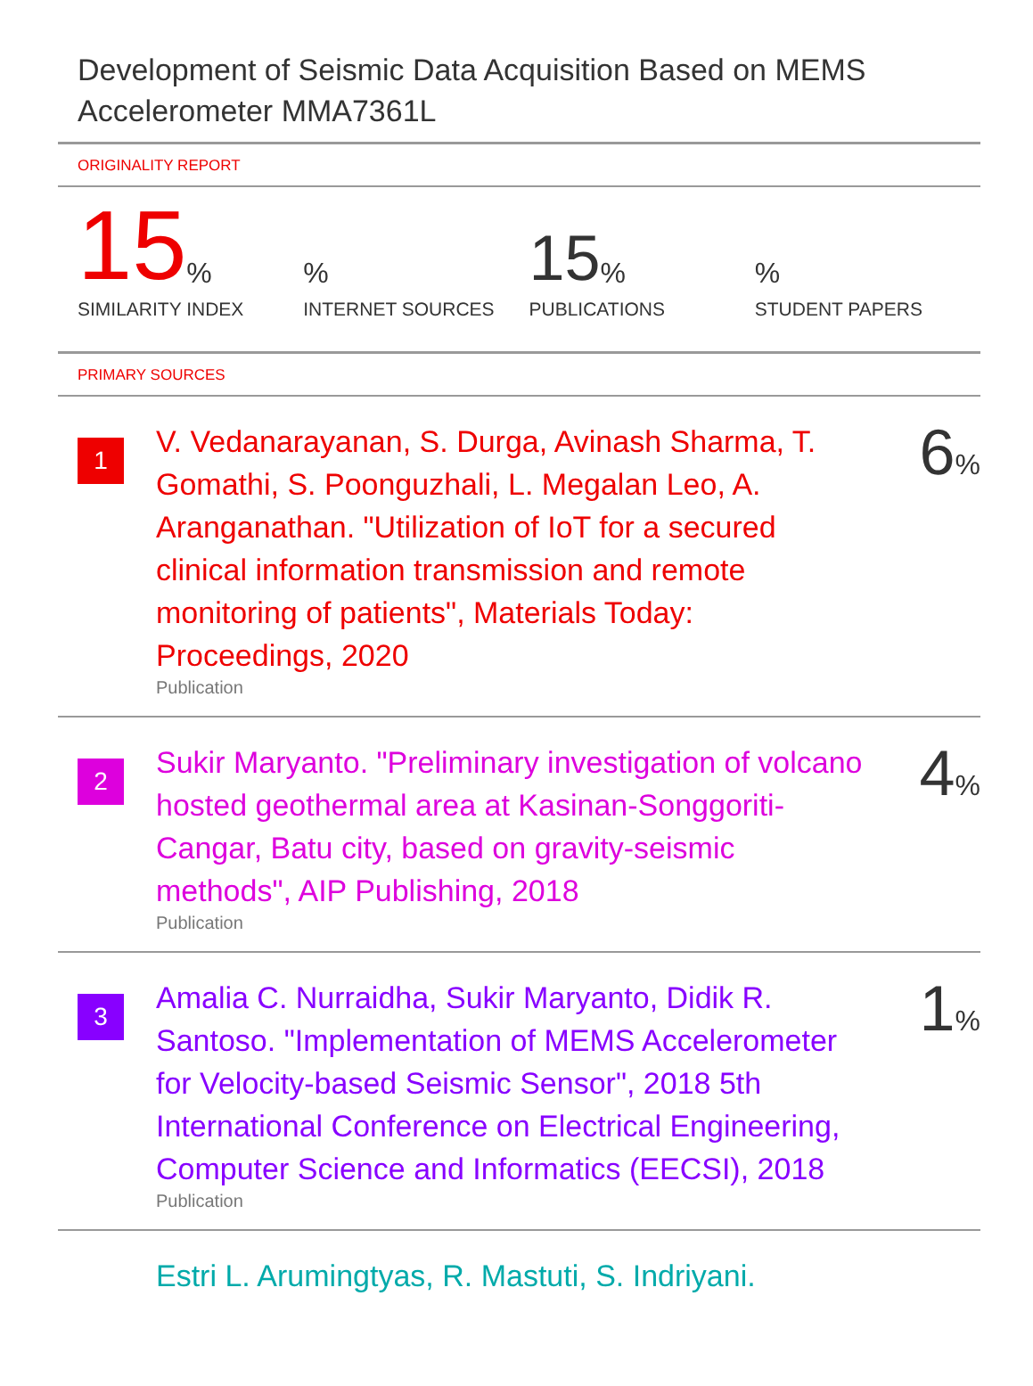Development of Seismic Data Acquisition Based on MEMS Accelerometer MMA7361L
ORIGINALITY REPORT
15%
SIMILARITY INDEX
%
INTERNET SOURCES
15%
PUBLICATIONS
%
STUDENT PAPERS
PRIMARY SOURCES
1
V. Vedanarayanan, S. Durga, Avinash Sharma, T. Gomathi, S. Poonguzhali, L. Megalan Leo, A. Aranganathan. "Utilization of IoT for a secured clinical information transmission and remote monitoring of patients", Materials Today: Proceedings, 2020
Publication
6%
2
Sukir Maryanto. "Preliminary investigation of volcano hosted geothermal area at Kasinan-Songgoriti-Cangar, Batu city, based on gravity-seismic methods", AIP Publishing, 2018
Publication
4%
3
Amalia C. Nurraidha, Sukir Maryanto, Didik R. Santoso. "Implementation of MEMS Accelerometer for Velocity-based Seismic Sensor", 2018 5th International Conference on Electrical Engineering, Computer Science and Informatics (EECSI), 2018
Publication
1%
Estri L. Arumingtyas, R. Mastuti, S. Indriyani.